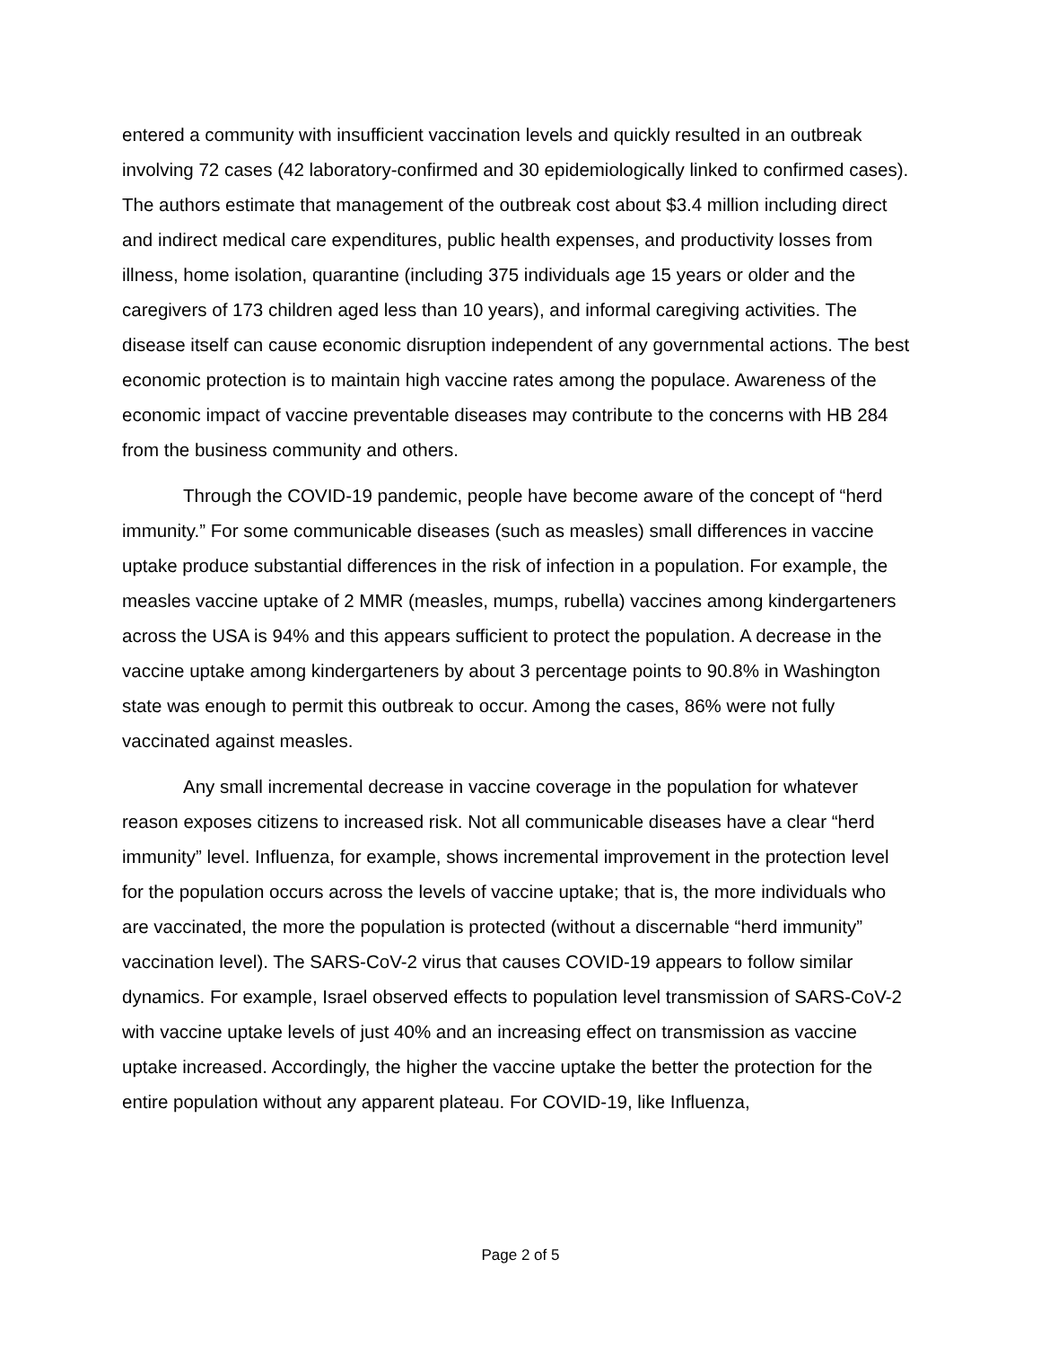entered a community with insufficient vaccination levels and quickly resulted in an outbreak involving 72 cases (42 laboratory-confirmed and 30 epidemiologically linked to confirmed cases). The authors estimate that management of the outbreak cost about $3.4 million including direct and indirect medical care expenditures, public health expenses, and productivity losses from illness, home isolation, quarantine (including 375 individuals age 15 years or older and the caregivers of 173 children aged less than 10 years), and informal caregiving activities. The disease itself can cause economic disruption independent of any governmental actions. The best economic protection is to maintain high vaccine rates among the populace. Awareness of the economic impact of vaccine preventable diseases may contribute to the concerns with HB 284 from the business community and others.
Through the COVID-19 pandemic, people have become aware of the concept of “herd immunity.” For some communicable diseases (such as measles) small differences in vaccine uptake produce substantial differences in the risk of infection in a population. For example, the measles vaccine uptake of 2 MMR (measles, mumps, rubella) vaccines among kindergarteners across the USA is 94% and this appears sufficient to protect the population. A decrease in the vaccine uptake among kindergarteners by about 3 percentage points to 90.8% in Washington state was enough to permit this outbreak to occur. Among the cases, 86% were not fully vaccinated against measles.
Any small incremental decrease in vaccine coverage in the population for whatever reason exposes citizens to increased risk. Not all communicable diseases have a clear “herd immunity” level. Influenza, for example, shows incremental improvement in the protection level for the population occurs across the levels of vaccine uptake; that is, the more individuals who are vaccinated, the more the population is protected (without a discernable “herd immunity” vaccination level). The SARS-CoV-2 virus that causes COVID-19 appears to follow similar dynamics. For example, Israel observed effects to population level transmission of SARS-CoV-2 with vaccine uptake levels of just 40% and an increasing effect on transmission as vaccine uptake increased. Accordingly, the higher the vaccine uptake the better the protection for the entire population without any apparent plateau. For COVID-19, like Influenza,
Page 2 of 5